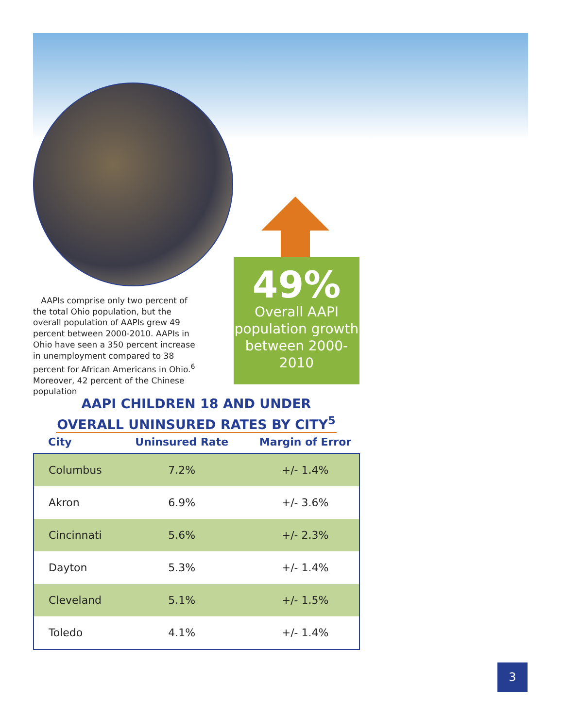AAPIs comprise only two percent of the total Ohio population, but the overall population of AAPIs grew 49 percent between 2000-2010. AAPIs in Ohio have seen a 350 percent increase in unemployment compared to 38 percent for African Americans in Ohio.<sup>6</sup> Moreover, 42 percent of the Chinese population
49%
Overall AAPI population growth between 2000-2010
AAPI CHILDREN 18 AND UNDER
OVERALL UNINSURED RATES BY CITY<sup>5</sup>
| City | Uninsured Rate | Margin of Error |
| --- | --- | --- |
| Columbus | 7.2% | +/- 1.4% |
| Akron | 6.9% | +/- 3.6% |
| Cincinnati | 5.6% | +/- 2.3% |
| Dayton | 5.3% | +/- 1.4% |
| Cleveland | 5.1% | +/- 1.5% |
| Toledo | 4.1% | +/- 1.4% |
3